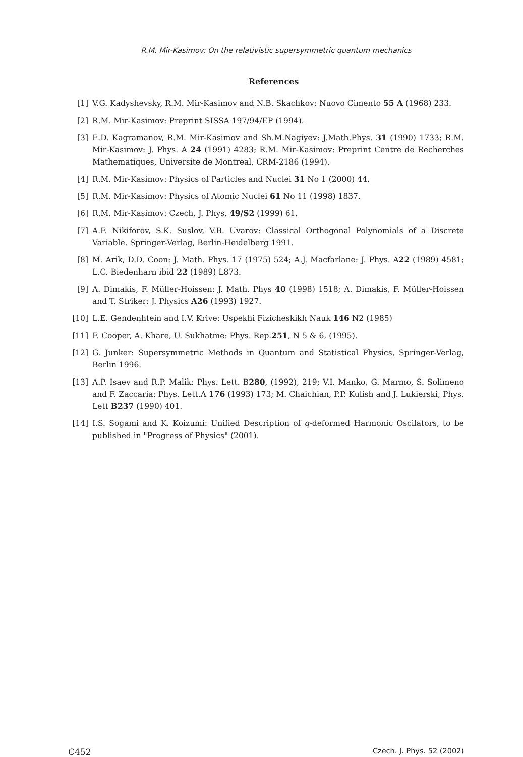R.M. Mir-Kasimov: On the relativistic supersymmetric quantum mechanics
References
[1] V.G. Kadyshevsky, R.M. Mir-Kasimov and N.B. Skachkov: Nuovo Cimento 55 A (1968) 233.
[2] R.M. Mir-Kasimov: Preprint SISSA 197/94/EP (1994).
[3] E.D. Kagramanov, R.M. Mir-Kasimov and Sh.M.Nagiyev: J.Math.Phys. 31 (1990) 1733; R.M. Mir-Kasimov: J. Phys. A 24 (1991) 4283; R.M. Mir-Kasimov: Preprint Centre de Recherches Mathematiques, Universite de Montreal, CRM-2186 (1994).
[4] R.M. Mir-Kasimov: Physics of Particles and Nuclei 31 No 1 (2000) 44.
[5] R.M. Mir-Kasimov: Physics of Atomic Nuclei 61 No 11 (1998) 1837.
[6] R.M. Mir-Kasimov: Czech. J. Phys. 49/S2 (1999) 61.
[7] A.F. Nikiforov, S.K. Suslov, V.B. Uvarov: Classical Orthogonal Polynomials of a Discrete Variable. Springer-Verlag, Berlin-Heidelberg 1991.
[8] M. Arik, D.D. Coon: J. Math. Phys. 17 (1975) 524; A.J. Macfarlane: J. Phys. A22 (1989) 4581; L.C. Biedenharn ibid 22 (1989) L873.
[9] A. Dimakis, F. Müller-Hoissen: J. Math. Phys 40 (1998) 1518; A. Dimakis, F. Müller-Hoissen and T. Striker: J. Physics A26 (1993) 1927.
[10] L.E. Gendenhtein and I.V. Krive: Uspekhi Fizicheskikh Nauk 146 N2 (1985)
[11] F. Cooper, A. Khare, U. Sukhatme: Phys. Rep.251, N 5 & 6, (1995).
[12] G. Junker: Supersymmetric Methods in Quantum and Statistical Physics, Springer-Verlag, Berlin 1996.
[13] A.P. Isaev and R.P. Malik: Phys. Lett. B280, (1992), 219; V.I. Manko, G. Marmo, S. Solimeno and F. Zaccaria: Phys. Lett.A 176 (1993) 173; M. Chaichian, P.P. Kulish and J. Lukierski, Phys. Lett B237 (1990) 401.
[14] I.S. Sogami and K. Koizumi: Unified Description of q-deformed Harmonic Oscilators, to be published in "Progress of Physics" (2001).
C452 Czech. J. Phys. 52 (2002)